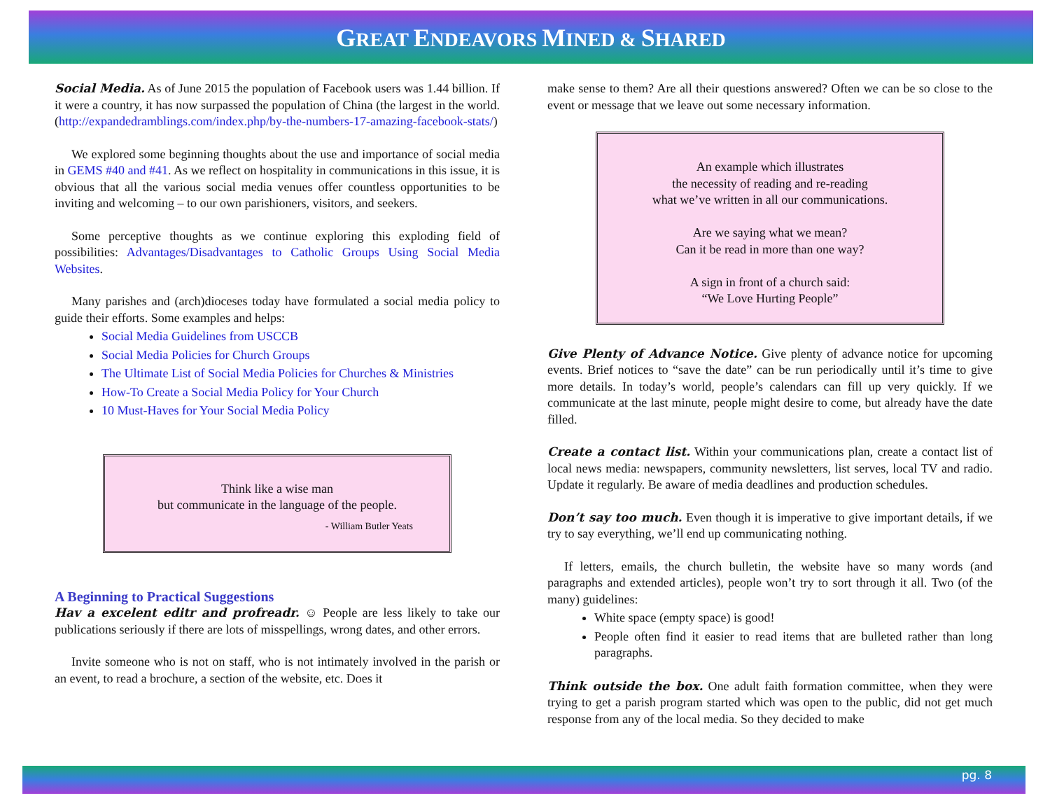GREAT ENDEAVORS MINED & SHARED
Social Media. As of June 2015 the population of Facebook users was 1.44 billion. If it were a country, it has now surpassed the population of China (the largest in the world. (http://expandedramblings.com/index.php/by-the-numbers-17-amazing-facebook-stats/)
We explored some beginning thoughts about the use and importance of social media in GEMS #40 and #41. As we reflect on hospitality in communications in this issue, it is obvious that all the various social media venues offer countless opportunities to be inviting and welcoming – to our own parishioners, visitors, and seekers.
Some perceptive thoughts as we continue exploring this exploding field of possibilities: Advantages/Disadvantages to Catholic Groups Using Social Media Websites.
Many parishes and (arch)dioceses today have formulated a social media policy to guide their efforts. Some examples and helps:
Social Media Guidelines from USCCB
Social Media Policies for Church Groups
The Ultimate List of Social Media Policies for Churches & Ministries
How-To Create a Social Media Policy for Your Church
10 Must-Haves for Your Social Media Policy
Think like a wise man
but communicate in the language of the people.
- William Butler Yeats
A Beginning to Practical Suggestions
Hav a excelent editr and profreadr. ☺ People are less likely to take our publications seriously if there are lots of misspellings, wrong dates, and other errors.
Invite someone who is not on staff, who is not intimately involved in the parish or an event, to read a brochure, a section of the website, etc. Does it
make sense to them? Are all their questions answered? Often we can be so close to the event or message that we leave out some necessary information.
An example which illustrates
the necessity of reading and re-reading
what we’ve written in all our communications.
Are we saying what we mean?
Can it be read in more than one way?
A sign in front of a church said:
“We Love Hurting People”
Give Plenty of Advance Notice. Give plenty of advance notice for upcoming events. Brief notices to “save the date” can be run periodically until it’s time to give more details. In today’s world, people’s calendars can fill up very quickly. If we communicate at the last minute, people might desire to come, but already have the date filled.
Create a contact list. Within your communications plan, create a contact list of local news media: newspapers, community newsletters, list serves, local TV and radio. Update it regularly. Be aware of media deadlines and production schedules.
Don’t say too much. Even though it is imperative to give important details, if we try to say everything, we’ll end up communicating nothing.
If letters, emails, the church bulletin, the website have so many words (and paragraphs and extended articles), people won’t try to sort through it all. Two (of the many) guidelines:
White space (empty space) is good!
People often find it easier to read items that are bulleted rather than long paragraphs.
Think outside the box. One adult faith formation committee, when they were trying to get a parish program started which was open to the public, did not get much response from any of the local media. So they decided to make
pg. 8